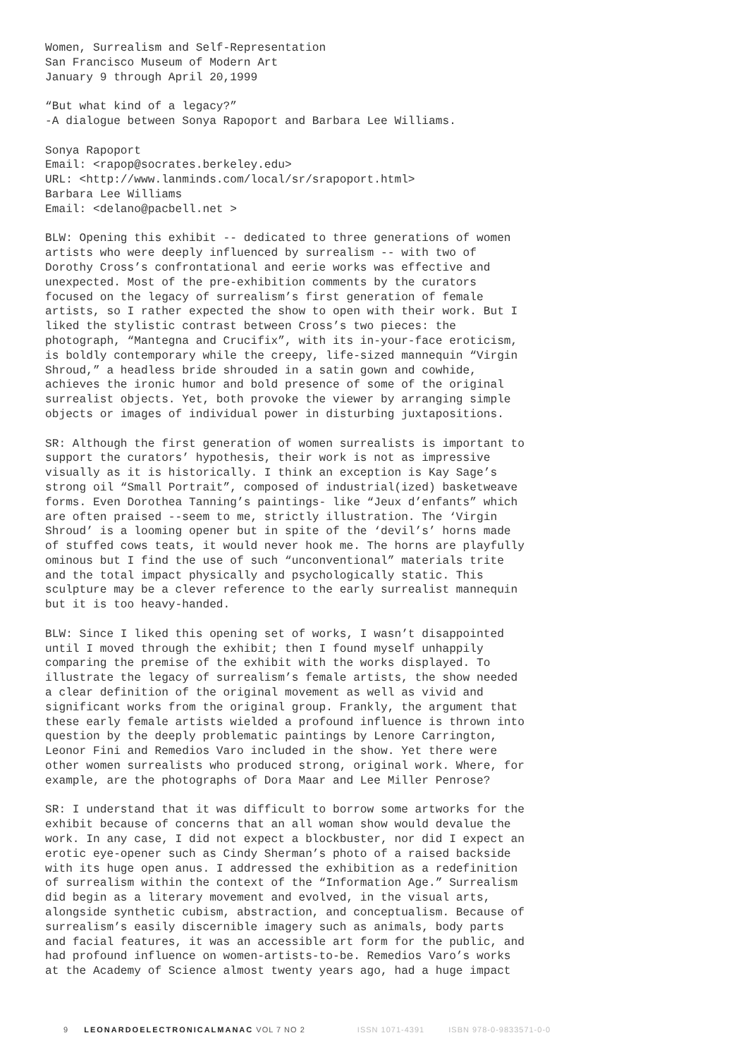Women, Surrealism and Self-Representation San Francisco Museum of Modern Art January 9 through April 20,1999
“But what kind of a legacy?” -A dialogue between Sonya Rapoport and Barbara Lee Williams.
Sonya Rapoport Email: <rapop@socrates.berkeley.edu> URL: <http://www.lanminds.com/local/sr/srapoport.html> Barbara Lee Williams Email: <delano@pacbell.net >
BLW: Opening this exhibit -- dedicated to three generations of women artists who were deeply influenced by surrealism -- with two of Dorothy Cross’s confrontational and eerie works was effective and unexpected. Most of the pre-exhibition comments by the curators focused on the legacy of surrealism’s first generation of female artists, so I rather expected the show to open with their work. But I liked the stylistic contrast between Cross’s two pieces: the photograph, “Mantegna and Crucifix”, with its in-your-face eroticism, is boldly contemporary while the creepy, life-sized mannequin “Virgin Shroud,” a headless bride shrouded in a satin gown and cowhide, achieves the ironic humor and bold presence of some of the original surrealist objects. Yet, both provoke the viewer by arranging simple objects or images of individual power in disturbing juxtapositions.
SR: Although the first generation of women surrealists is important to support the curators’ hypothesis, their work is not as impressive visually as it is historically. I think an exception is Kay Sage’s strong oil “Small Portrait”, composed of industrial(ized) basketweave forms. Even Dorothea Tanning’s paintings- like “Jeux d’enfants” which are often praised --seem to me, strictly illustration. The ‘Virgin Shroud’ is a looming opener but in spite of the ‘devil’s’ horns made of stuffed cows teats, it would never hook me. The horns are playfully ominous but I find the use of such “unconventional” materials trite and the total impact physically and psychologically static. This sculpture may be a clever reference to the early surrealist mannequin but it is too heavy-handed.
BLW: Since I liked this opening set of works, I wasn’t disappointed until I moved through the exhibit; then I found myself unhappily comparing the premise of the exhibit with the works displayed. To illustrate the legacy of surrealism’s female artists, the show needed a clear definition of the original movement as well as vivid and significant works from the original group. Frankly, the argument that these early female artists wielded a profound influence is thrown into question by the deeply problematic paintings by Lenore Carrington, Leonor Fini and Remedios Varo included in the show. Yet there were other women surrealists who produced strong, original work. Where, for example, are the photographs of Dora Maar and Lee Miller Penrose?
SR: I understand that it was difficult to borrow some artworks for the exhibit because of concerns that an all woman show would devalue the work. In any case, I did not expect a blockbuster, nor did I expect an erotic eye-opener such as Cindy Sherman’s photo of a raised backside with its huge open anus. I addressed the exhibition as a redefinition of surrealism within the context of the “Information Age.” Surrealism did begin as a literary movement and evolved, in the visual arts, alongside synthetic cubism, abstraction, and conceptualism. Because of surrealism’s easily discernible imagery such as animals, body parts and facial features, it was an accessible art form for the public, and had profound influence on women-artists-to-be. Remedios Varo’s works at the Academy of Science almost twenty years ago, had a huge impact
9 LEONARDOELECTRONICALMANAC VOL 7 NO 2 ISSN 1071-4391 ISBN 978-0-9833571-0-0